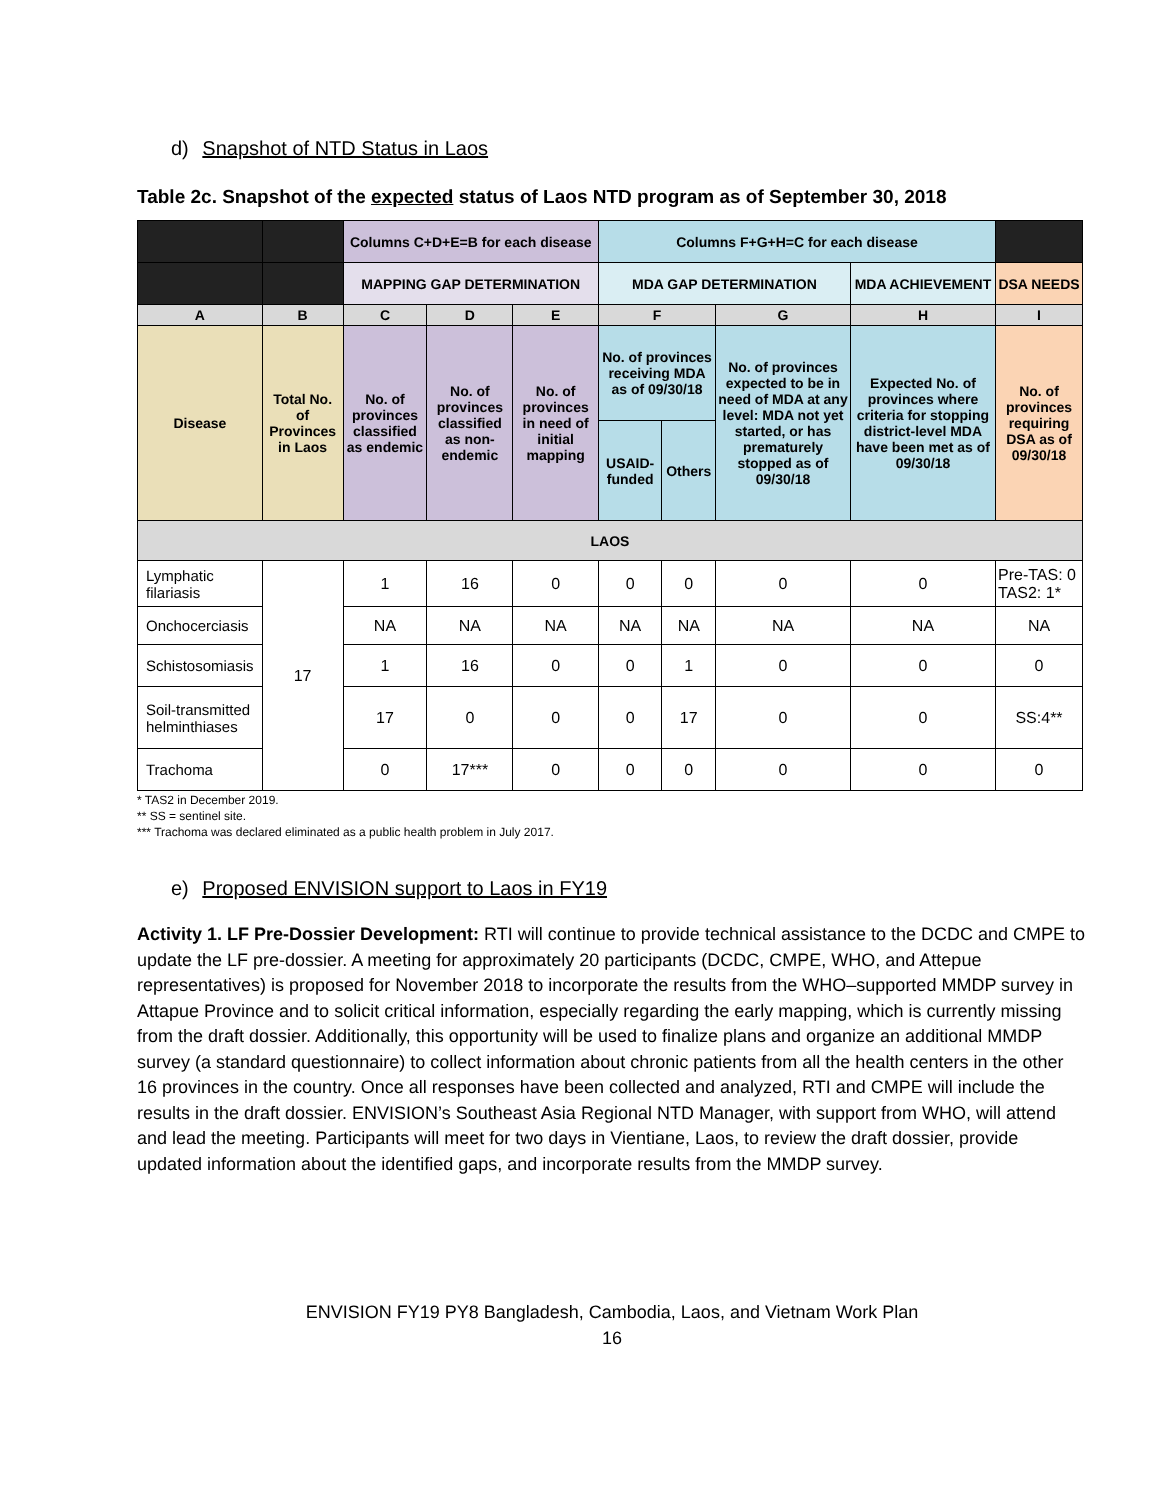d) Snapshot of NTD Status in Laos
Table 2c. Snapshot of the expected status of Laos NTD program as of September 30, 2018
| | | Columns C+D+E=B for each disease | | | Columns F+G+H=C for each disease | | | | |
| --- | --- | --- | --- | --- | --- | --- | --- | --- | --- |
| | | MAPPING GAP DETERMINATION | | | MDA GAP DETERMINATION | | | MDA ACHIEVEMENT | DSA NEEDS |
| A | B | C | D | E | F | | G | H | I |
| Disease | Total No. of Provinces in Laos | No. of provinces classified as endemic | No. of provinces classified as non-endemic | No. of provinces in need of initial mapping | No. of provinces receiving MDA as of 09/30/18 | | No. of provinces expected to be in need of MDA at any level: MDA not yet started, or has prematurely stopped as of 09/30/18 | Expected No. of provinces where criteria for stopping district-level MDA have been met as of 09/30/18 | No. of provinces requiring DSA as of 09/30/18 |
| | | | | | USAID-funded | Others | | | |
| LAOS | | | | | | | | | |
| Lymphatic filariasis | 17 | 1 | 16 | 0 | 0 | 0 | 0 | 0 | Pre-TAS: 0 TAS2: 1* |
| Onchocerciasis | | NA | NA | NA | NA | NA | NA | NA | NA |
| Schistosomiasis | | 1 | 16 | 0 | 0 | 1 | 0 | 0 | 0 |
| Soil-transmitted helminthiases | | 17 | 0 | 0 | 0 | 17 | 0 | 0 | SS:4** |
| Trachoma | | 0 | 17*** | 0 | 0 | 0 | 0 | 0 | 0 |
* TAS2 in December 2019.
** SS = sentinel site.
*** Trachoma was declared eliminated as a public health problem in July 2017.
e) Proposed ENVISION support to Laos in FY19
Activity 1. LF Pre-Dossier Development: RTI will continue to provide technical assistance to the DCDC and CMPE to update the LF pre-dossier. A meeting for approximately 20 participants (DCDC, CMPE, WHO, and Attepue representatives) is proposed for November 2018 to incorporate the results from the WHO–supported MMDP survey in Attapue Province and to solicit critical information, especially regarding the early mapping, which is currently missing from the draft dossier. Additionally, this opportunity will be used to finalize plans and organize an additional MMDP survey (a standard questionnaire) to collect information about chronic patients from all the health centers in the other 16 provinces in the country. Once all responses have been collected and analyzed, RTI and CMPE will include the results in the draft dossier. ENVISION’s Southeast Asia Regional NTD Manager, with support from WHO, will attend and lead the meeting. Participants will meet for two days in Vientiane, Laos, to review the draft dossier, provide updated information about the identified gaps, and incorporate results from the MMDP survey.
ENVISION FY19 PY8 Bangladesh, Cambodia, Laos, and Vietnam Work Plan
16